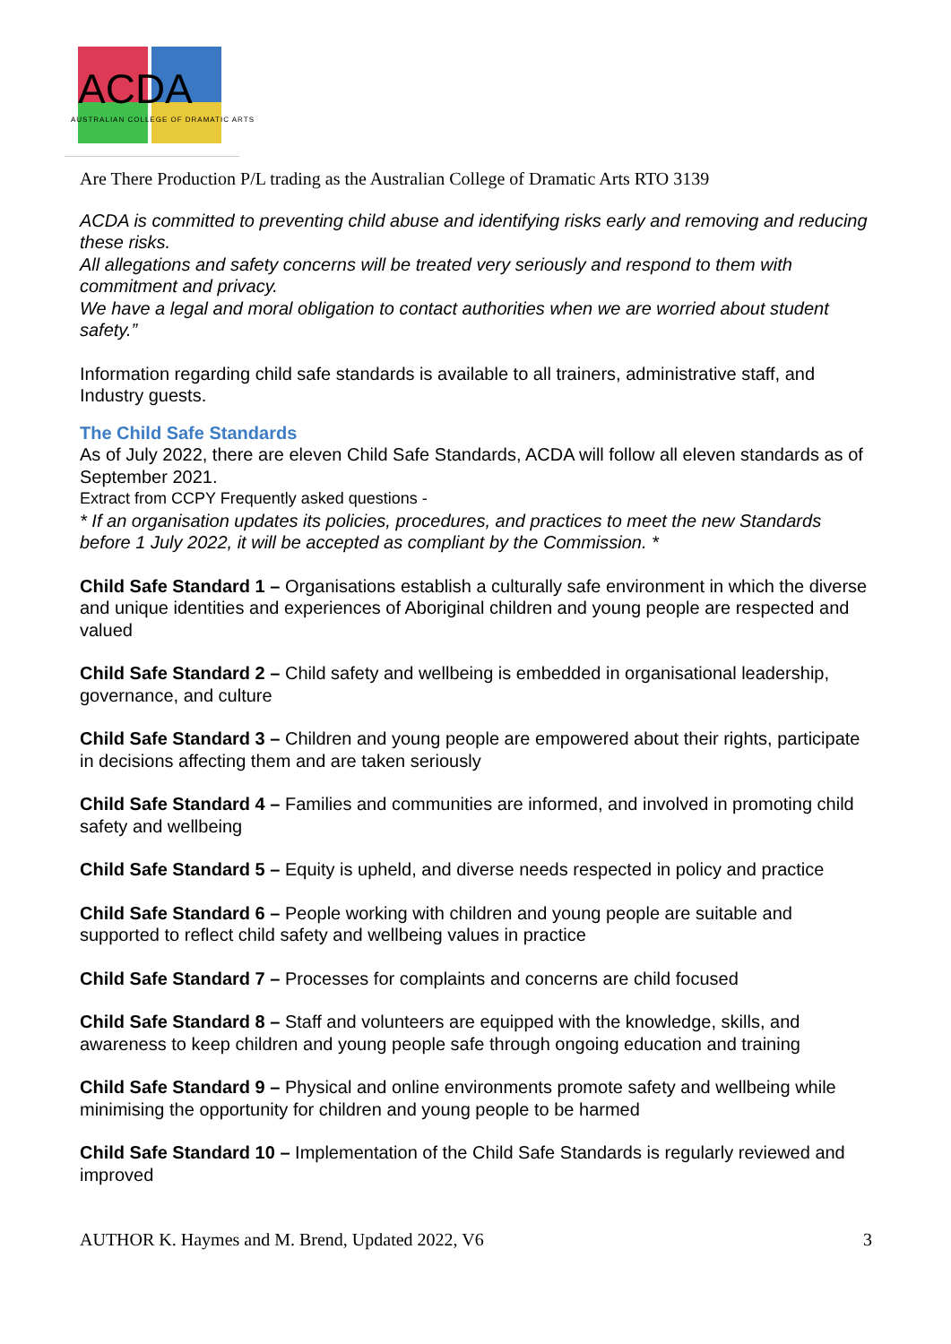ACDA AUSTRALIAN COLLEGE OF DRAMATIC ARTS
Are There Production P/L trading as the Australian College of Dramatic Arts RTO 3139
ACDA is committed to preventing child abuse and identifying risks early and removing and reducing these risks.
All allegations and safety concerns will be treated very seriously and respond to them with commitment and privacy.
We have a legal and moral obligation to contact authorities when we are worried about student safety.”
Information regarding child safe standards is available to all trainers, administrative staff, and Industry guests.
The Child Safe Standards
As of July 2022, there are eleven Child Safe Standards, ACDA will follow all eleven standards as of September 2021.
Extract from CCPY Frequently asked questions -
* If an organisation updates its policies, procedures, and practices to meet the new Standards before 1 July 2022, it will be accepted as compliant by the Commission. *
Child Safe Standard 1 – Organisations establish a culturally safe environment in which the diverse and unique identities and experiences of Aboriginal children and young people are respected and valued
Child Safe Standard 2 – Child safety and wellbeing is embedded in organisational leadership, governance, and culture
Child Safe Standard 3 – Children and young people are empowered about their rights, participate in decisions affecting them and are taken seriously
Child Safe Standard 4 – Families and communities are informed, and involved in promoting child safety and wellbeing
Child Safe Standard 5 – Equity is upheld, and diverse needs respected in policy and practice
Child Safe Standard 6 – People working with children and young people are suitable and supported to reflect child safety and wellbeing values in practice
Child Safe Standard 7 – Processes for complaints and concerns are child focused
Child Safe Standard 8 – Staff and volunteers are equipped with the knowledge, skills, and awareness to keep children and young people safe through ongoing education and training
Child Safe Standard 9 – Physical and online environments promote safety and wellbeing while minimising the opportunity for children and young people to be harmed
Child Safe Standard 10 – Implementation of the Child Safe Standards is regularly reviewed and improved
AUTHOR K. Haymes and M. Brend, Updated 2022, V6 3